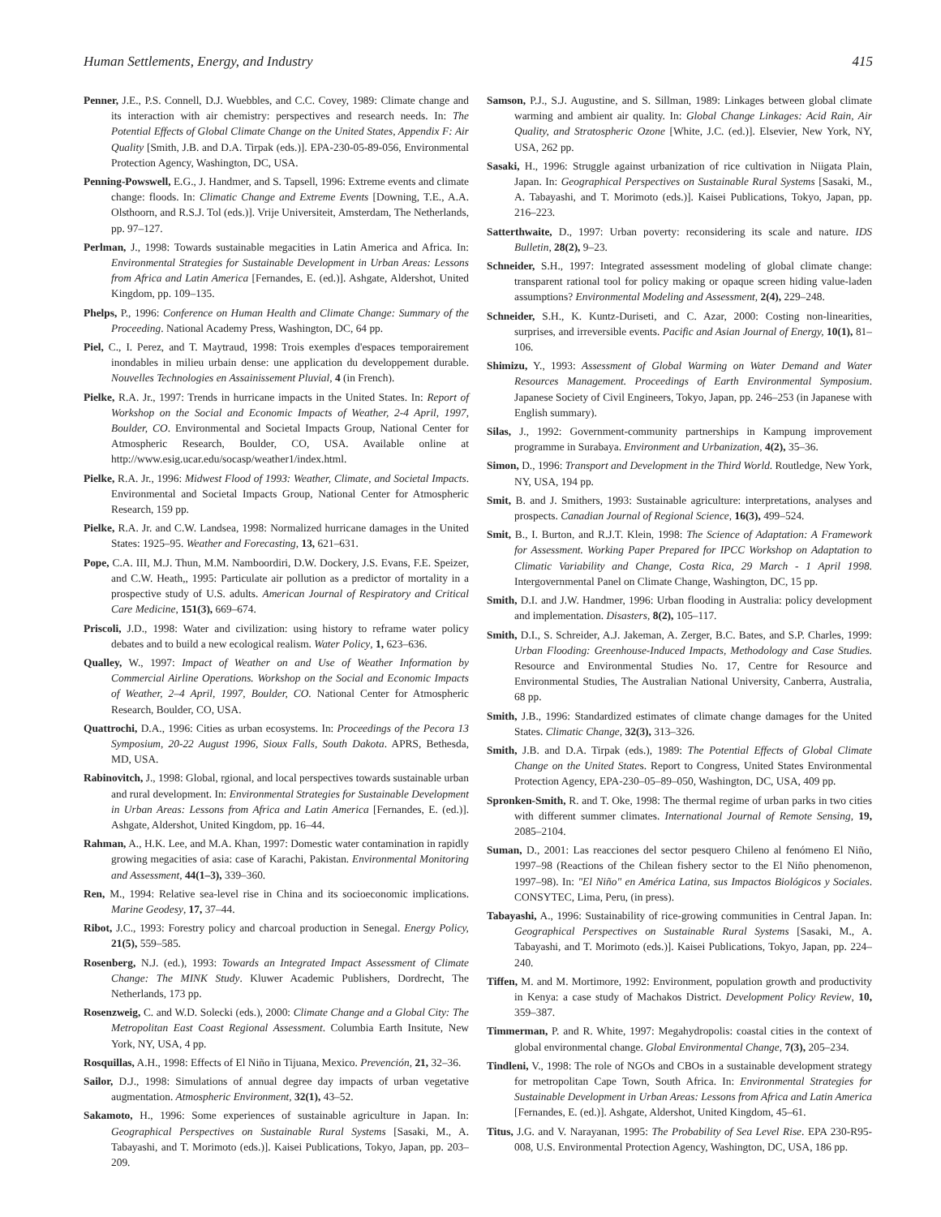Human Settlements, Energy, and Industry 415
Penner, J.E., P.S. Connell, D.J. Wuebbles, and C.C. Covey, 1989: Climate change and its interaction with air chemistry: perspectives and research needs. In: The Potential Effects of Global Climate Change on the United States, Appendix F: Air Quality [Smith, J.B. and D.A. Tirpak (eds.)]. EPA-230-05-89-056, Environmental Protection Agency, Washington, DC, USA.
Penning-Powswell, E.G., J. Handmer, and S. Tapsell, 1996: Extreme events and climate change: floods. In: Climatic Change and Extreme Events [Downing, T.E., A.A. Olsthoorn, and R.S.J. Tol (eds.)]. Vrije Universiteit, Amsterdam, The Netherlands, pp. 97–127.
Perlman, J., 1998: Towards sustainable megacities in Latin America and Africa. In: Environmental Strategies for Sustainable Development in Urban Areas: Lessons from Africa and Latin America [Fernandes, E. (ed.)]. Ashgate, Aldershot, United Kingdom, pp. 109–135.
Phelps, P., 1996: Conference on Human Health and Climate Change: Summary of the Proceeding. National Academy Press, Washington, DC, 64 pp.
Piel, C., I. Perez, and T. Maytraud, 1998: Trois exemples d'espaces temporairement inondables in milieu urbain dense: une application du developpement durable. Nouvelles Technologies en Assainissement Pluvial, 4 (in French).
Pielke, R.A. Jr., 1997: Trends in hurricane impacts in the United States. In: Report of Workshop on the Social and Economic Impacts of Weather, 2-4 April, 1997, Boulder, CO. Environmental and Societal Impacts Group, National Center for Atmospheric Research, Boulder, CO, USA. Available online at http://www.esig.ucar.edu/socasp/weather1/index.html.
Pielke, R.A. Jr., 1996: Midwest Flood of 1993: Weather, Climate, and Societal Impacts. Environmental and Societal Impacts Group, National Center for Atmospheric Research, 159 pp.
Pielke, R.A. Jr. and C.W. Landsea, 1998: Normalized hurricane damages in the United States: 1925–95. Weather and Forecasting, 13, 621–631.
Pope, C.A. III, M.J. Thun, M.M. Namboordiri, D.W. Dockery, J.S. Evans, F.E. Speizer, and C.W. Heath,, 1995: Particulate air pollution as a predictor of mortality in a prospective study of U.S. adults. American Journal of Respiratory and Critical Care Medicine, 151(3), 669–674.
Priscoli, J.D., 1998: Water and civilization: using history to reframe water policy debates and to build a new ecological realism. Water Policy, 1, 623–636.
Qualley, W., 1997: Impact of Weather on and Use of Weather Information by Commercial Airline Operations. Workshop on the Social and Economic Impacts of Weather, 2–4 April, 1997, Boulder, CO. National Center for Atmospheric Research, Boulder, CO, USA.
Quattrochi, D.A., 1996: Cities as urban ecosystems. In: Proceedings of the Pecora 13 Symposium, 20-22 August 1996, Sioux Falls, South Dakota. APRS, Bethesda, MD, USA.
Rabinovitch, J., 1998: Global, rgional, and local perspectives towards sustainable urban and rural development. In: Environmental Strategies for Sustainable Development in Urban Areas: Lessons from Africa and Latin America [Fernandes, E. (ed.)]. Ashgate, Aldershot, United Kingdom, pp. 16–44.
Rahman, A., H.K. Lee, and M.A. Khan, 1997: Domestic water contamination in rapidly growing megacities of asia: case of Karachi, Pakistan. Environmental Monitoring and Assessment, 44(1–3), 339–360.
Ren, M., 1994: Relative sea-level rise in China and its socioeconomic implications. Marine Geodesy, 17, 37–44.
Ribot, J.C., 1993: Forestry policy and charcoal production in Senegal. Energy Policy, 21(5), 559–585.
Rosenberg, N.J. (ed.), 1993: Towards an Integrated Impact Assessment of Climate Change: The MINK Study. Kluwer Academic Publishers, Dordrecht, The Netherlands, 173 pp.
Rosenzweig, C. and W.D. Solecki (eds.), 2000: Climate Change and a Global City: The Metropolitan East Coast Regional Assessment. Columbia Earth Insitute, New York, NY, USA, 4 pp.
Rosquillas, A.H., 1998: Effects of El Niño in Tijuana, Mexico. Prevención, 21, 32–36.
Sailor, D.J., 1998: Simulations of annual degree day impacts of urban vegetative augmentation. Atmospheric Environment, 32(1), 43–52.
Sakamoto, H., 1996: Some experiences of sustainable agriculture in Japan. In: Geographical Perspectives on Sustainable Rural Systems [Sasaki, M., A. Tabayashi, and T. Morimoto (eds.)]. Kaisei Publications, Tokyo, Japan, pp. 203–209.
Samson, P.J., S.J. Augustine, and S. Sillman, 1989: Linkages between global climate warming and ambient air quality. In: Global Change Linkages: Acid Rain, Air Quality, and Stratospheric Ozone [White, J.C. (ed.)]. Elsevier, New York, NY, USA, 262 pp.
Sasaki, H., 1996: Struggle against urbanization of rice cultivation in Niigata Plain, Japan. In: Geographical Perspectives on Sustainable Rural Systems [Sasaki, M., A. Tabayashi, and T. Morimoto (eds.)]. Kaisei Publications, Tokyo, Japan, pp. 216–223.
Satterthwaite, D., 1997: Urban poverty: reconsidering its scale and nature. IDS Bulletin, 28(2), 9–23.
Schneider, S.H., 1997: Integrated assessment modeling of global climate change: transparent rational tool for policy making or opaque screen hiding value-laden assumptions? Environmental Modeling and Assessment, 2(4), 229–248.
Schneider, S.H., K. Kuntz-Duriseti, and C. Azar, 2000: Costing non-linearities, surprises, and irreversible events. Pacific and Asian Journal of Energy, 10(1), 81–106.
Shimizu, Y., 1993: Assessment of Global Warming on Water Demand and Water Resources Management. Proceedings of Earth Environmental Symposium. Japanese Society of Civil Engineers, Tokyo, Japan, pp. 246–253 (in Japanese with English summary).
Silas, J., 1992: Government-community partnerships in Kampung improvement programme in Surabaya. Environment and Urbanization, 4(2), 35–36.
Simon, D., 1996: Transport and Development in the Third World. Routledge, New York, NY, USA, 194 pp.
Smit, B. and J. Smithers, 1993: Sustainable agriculture: interpretations, analyses and prospects. Canadian Journal of Regional Science, 16(3), 499–524.
Smit, B., I. Burton, and R.J.T. Klein, 1998: The Science of Adaptation: A Framework for Assessment. Working Paper Prepared for IPCC Workshop on Adaptation to Climatic Variability and Change, Costa Rica, 29 March - 1 April 1998. Intergovernmental Panel on Climate Change, Washington, DC, 15 pp.
Smith, D.I. and J.W. Handmer, 1996: Urban flooding in Australia: policy development and implementation. Disasters, 8(2), 105–117.
Smith, D.I., S. Schreider, A.J. Jakeman, A. Zerger, B.C. Bates, and S.P. Charles, 1999: Urban Flooding: Greenhouse-Induced Impacts, Methodology and Case Studies. Resource and Environmental Studies No. 17, Centre for Resource and Environmental Studies, The Australian National University, Canberra, Australia, 68 pp.
Smith, J.B., 1996: Standardized estimates of climate change damages for the United States. Climatic Change, 32(3), 313–326.
Smith, J.B. and D.A. Tirpak (eds.), 1989: The Potential Effects of Global Climate Change on the United States. Report to Congress, United States Environmental Protection Agency, EPA-230–05–89–050, Washington, DC, USA, 409 pp.
Spronken-Smith, R. and T. Oke, 1998: The thermal regime of urban parks in two cities with different summer climates. International Journal of Remote Sensing, 19, 2085–2104.
Suman, D., 2001: Las reacciones del sector pesquero Chileno al fenómeno El Niño, 1997–98 (Reactions of the Chilean fishery sector to the El Niño phenomenon, 1997–98). In: "El Niño" en América Latina, sus Impactos Biológicos y Sociales. CONSYTEC, Lima, Peru, (in press).
Tabayashi, A., 1996: Sustainability of rice-growing communities in Central Japan. In: Geographical Perspectives on Sustainable Rural Systems [Sasaki, M., A. Tabayashi, and T. Morimoto (eds.)]. Kaisei Publications, Tokyo, Japan, pp. 224–240.
Tiffen, M. and M. Mortimore, 1992: Environment, population growth and productivity in Kenya: a case study of Machakos District. Development Policy Review, 10, 359–387.
Timmerman, P. and R. White, 1997: Megahydropolis: coastal cities in the context of global environmental change. Global Environmental Change, 7(3), 205–234.
Tindleni, V., 1998: The role of NGOs and CBOs in a sustainable development strategy for metropolitan Cape Town, South Africa. In: Environmental Strategies for Sustainable Development in Urban Areas: Lessons from Africa and Latin America [Fernandes, E. (ed.)]. Ashgate, Aldershot, United Kingdom, 45–61.
Titus, J.G. and V. Narayanan, 1995: The Probability of Sea Level Rise. EPA 230-R95-008, U.S. Environmental Protection Agency, Washington, DC, USA, 186 pp.